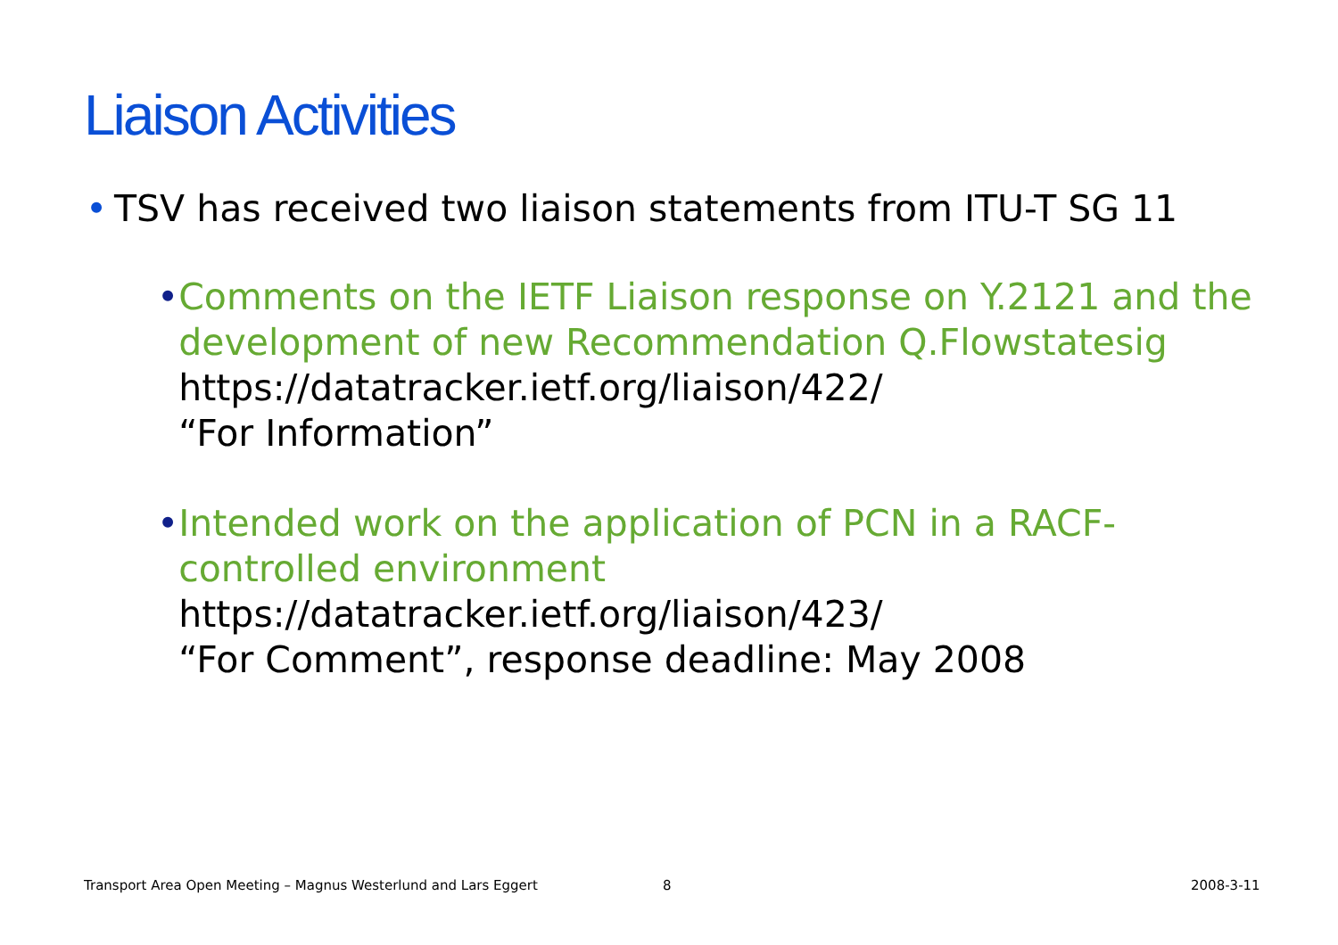Liaison Activities
• TSV has received two liaison statements from ITU-T SG 11
• Comments on the IETF Liaison response on Y.2121 and the development of new Recommendation Q.Flowstatesig
https://datatracker.ietf.org/liaison/422/
“For Information”
• Intended work on the application of PCN in a RACF-controlled environment
https://datatracker.ietf.org/liaison/423/
“For Comment”, response deadline: May 2008
Transport Area Open Meeting – Magnus Westerlund and Lars Eggert
8 2008-3-11